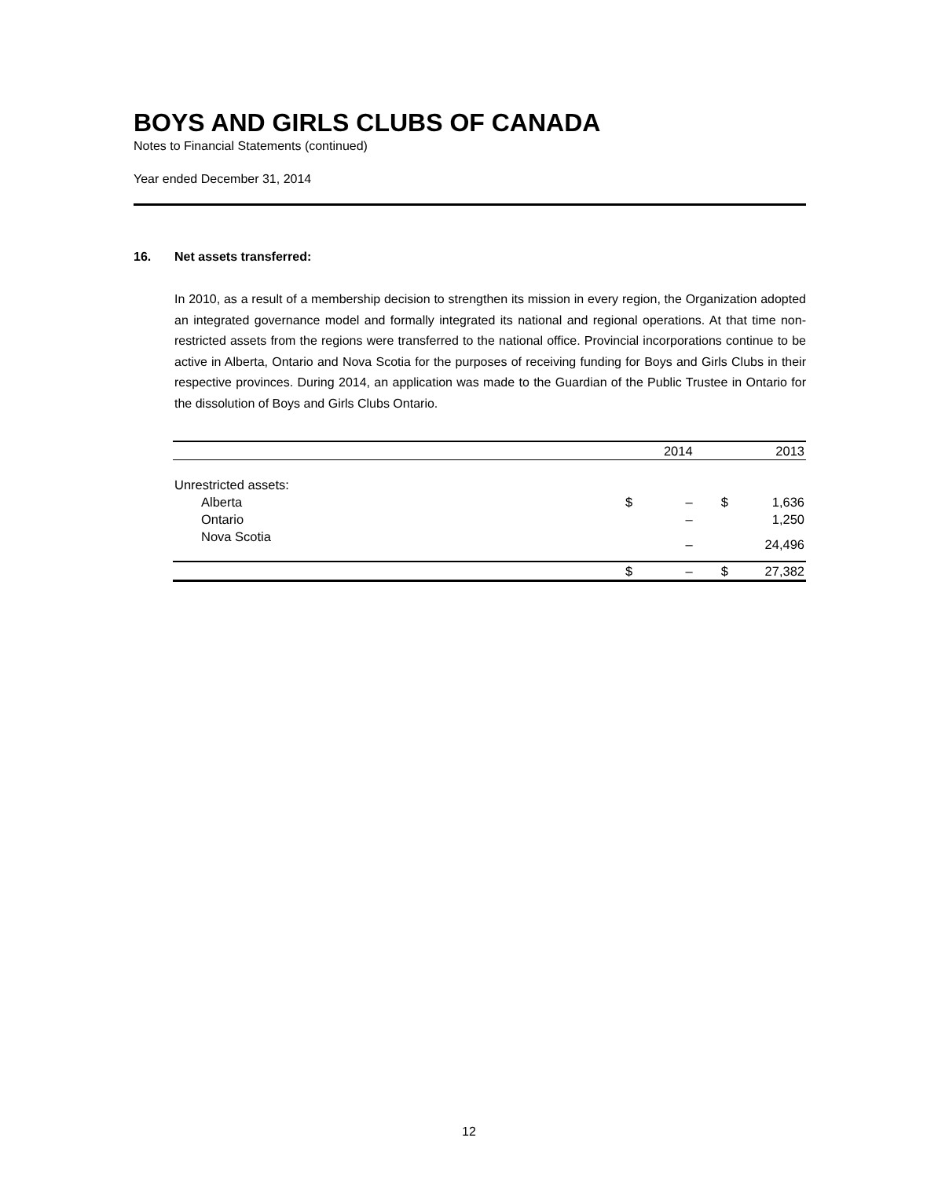BOYS AND GIRLS CLUBS OF CANADA
Notes to Financial Statements (continued)
Year ended December 31, 2014
16. Net assets transferred:
In 2010, as a result of a membership decision to strengthen its mission in every region, the Organization adopted an integrated governance model and formally integrated its national and regional operations. At that time non-restricted assets from the regions were transferred to the national office. Provincial incorporations continue to be active in Alberta, Ontario and Nova Scotia for the purposes of receiving funding for Boys and Girls Clubs in their respective provinces. During 2014, an application was made to the Guardian of the Public Trustee in Ontario for the dissolution of Boys and Girls Clubs Ontario.
| | 2014 | | 2013 | |
| --- | --- | --- | --- | --- |
| Unrestricted assets: | | | | |
| Alberta | $ | – | $ | 1,636 |
| Ontario | | – | | 1,250 |
| Nova Scotia | | – | | 24,496 |
| | $ | – | $ | 27,382 |
12